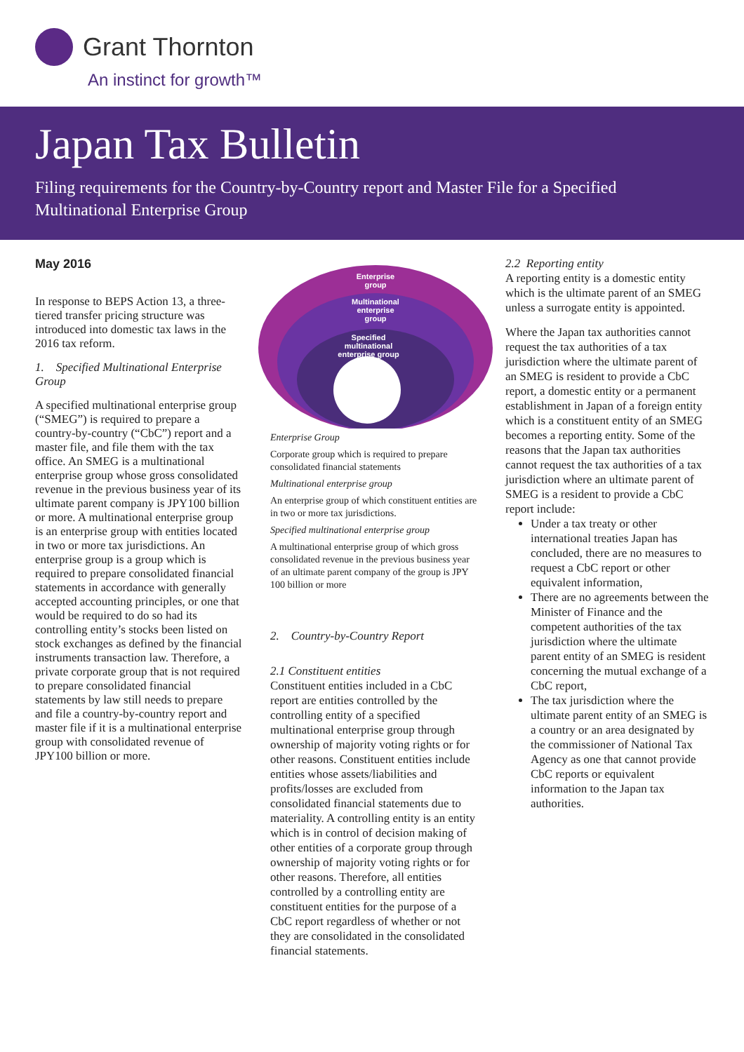Grant Thornton
An instinct for growth™
Japan Tax Bulletin
Filing requirements for the Country-by-Country report and Master File for a Specified Multinational Enterprise Group
May 2016
In response to BEPS Action 13, a three-tiered transfer pricing structure was introduced into domestic tax laws in the 2016 tax reform.
1. Specified Multinational Enterprise Group
A specified multinational enterprise group (“SMEG”) is required to prepare a country-by-country (“CbC”) report and a master file, and file them with the tax office. An SMEG is a multinational enterprise group whose gross consolidated revenue in the previous business year of its ultimate parent company is JPY100 billion or more. A multinational enterprise group is an enterprise group with entities located in two or more tax jurisdictions. An enterprise group is a group which is required to prepare consolidated financial statements in accordance with generally accepted accounting principles, or one that would be required to do so had its controlling entity’s stocks been listed on stock exchanges as defined by the financial instruments transaction law. Therefore, a private corporate group that is not required to prepare consolidated financial statements by law still needs to prepare and file a country-by-country report and master file if it is a multinational enterprise group with consolidated revenue of JPY100 billion or more.
Enterprise
group
Multinational
enterprise
group
Specified
multinational
enterprise group
Enterprise Group
Corporate group which is required to prepare consolidated financial statements
Multinational enterprise group
An enterprise group of which constituent entities are in two or more tax jurisdictions.
Specified multinational enterprise group
A multinational enterprise group of which gross consolidated revenue in the previous business year of an ultimate parent company of the group is JPY 100 billion or more
2. Country-by-Country Report
2.1 Constituent entities
Constituent entities included in a CbC report are entities controlled by the controlling entity of a specified multinational enterprise group through ownership of majority voting rights or for other reasons. Constituent entities include entities whose assets/liabilities and profits/losses are excluded from consolidated financial statements due to materiality. A controlling entity is an entity which is in control of decision making of other entities of a corporate group through ownership of majority voting rights or for other reasons. Therefore, all entities controlled by a controlling entity are constituent entities for the purpose of a CbC report regardless of whether or not they are consolidated in the consolidated financial statements.
2.2 Reporting entity
A reporting entity is a domestic entity which is the ultimate parent of an SMEG unless a surrogate entity is appointed.
Where the Japan tax authorities cannot request the tax authorities of a tax jurisdiction where the ultimate parent of an SMEG is resident to provide a CbC report, a domestic entity or a permanent establishment in Japan of a foreign entity which is a constituent entity of an SMEG becomes a reporting entity. Some of the reasons that the Japan tax authorities cannot request the tax authorities of a tax jurisdiction where an ultimate parent of SMEG is a resident to provide a CbC report include:
Under a tax treaty or other international treaties Japan has concluded, there are no measures to request a CbC report or other equivalent information,
There are no agreements between the Minister of Finance and the competent authorities of the tax jurisdiction where the ultimate parent entity of an SMEG is resident concerning the mutual exchange of a CbC report,
The tax jurisdiction where the ultimate parent entity of an SMEG is a country or an area designated by the commissioner of National Tax Agency as one that cannot provide CbC reports or equivalent information to the Japan tax authorities.